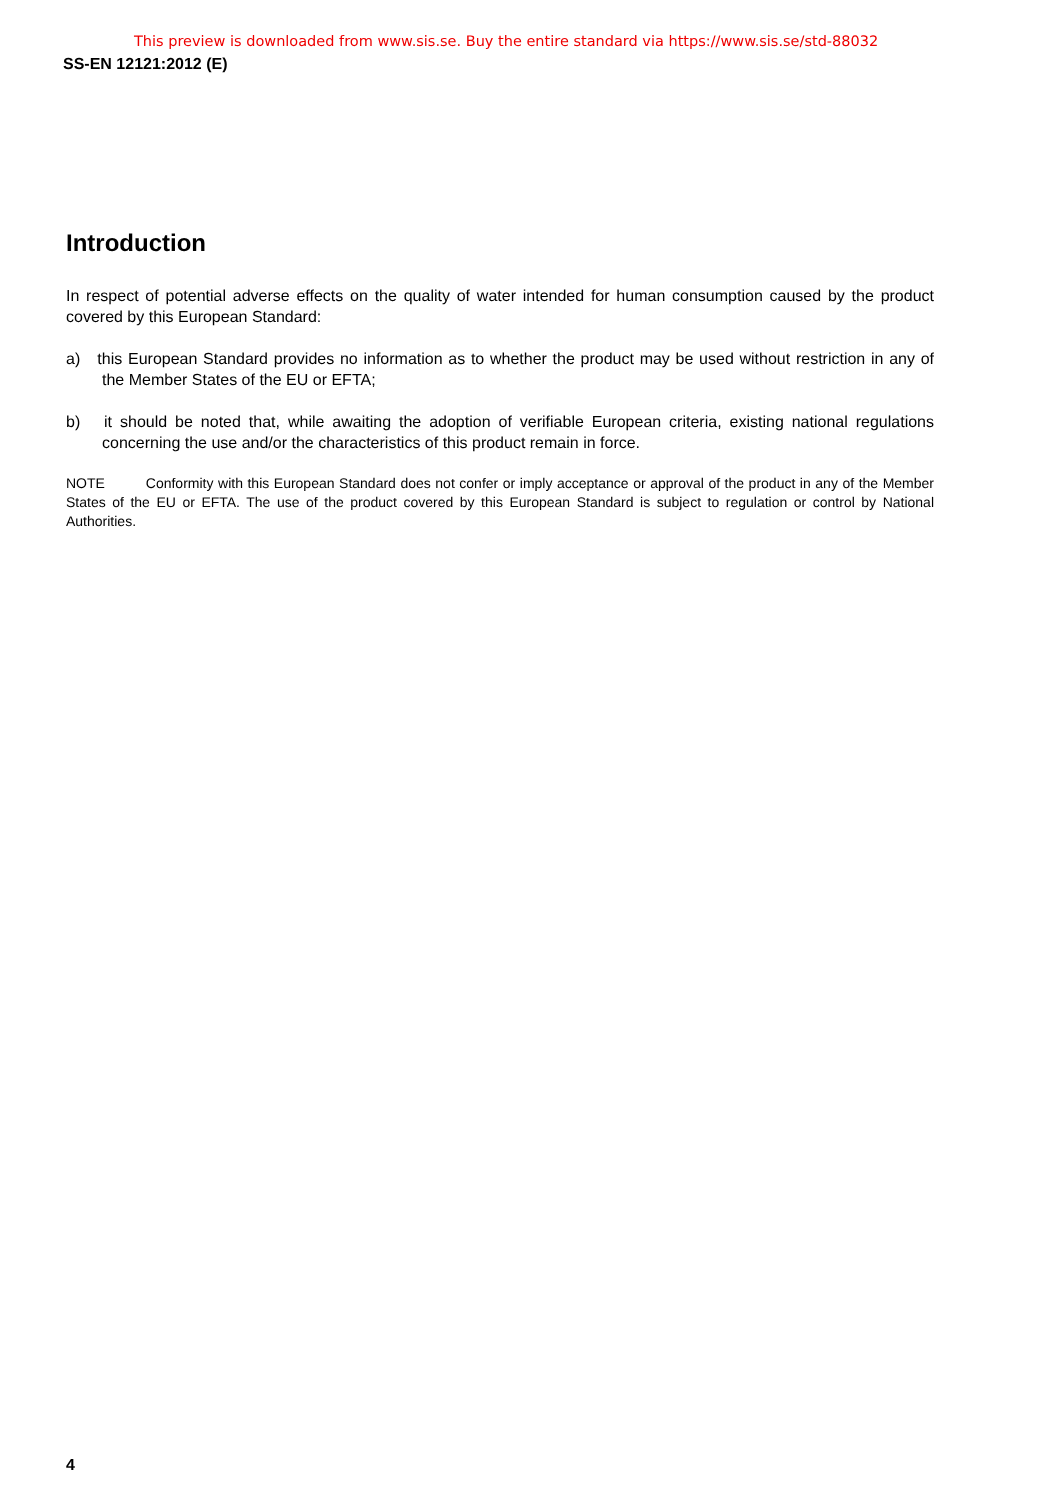This preview is downloaded from www.sis.se. Buy the entire standard via https://www.sis.se/std-88032
SS-EN 12121:2012 (E)
Introduction
In respect of potential adverse effects on the quality of water intended for human consumption caused by the product covered by this European Standard:
a) this European Standard provides no information as to whether the product may be used without restriction in any of the Member States of the EU or EFTA;
b) it should be noted that, while awaiting the adoption of verifiable European criteria, existing national regulations concerning the use and/or the characteristics of this product remain in force.
NOTE Conformity with this European Standard does not confer or imply acceptance or approval of the product in any of the Member States of the EU or EFTA. The use of the product covered by this European Standard is subject to regulation or control by National Authorities.
4